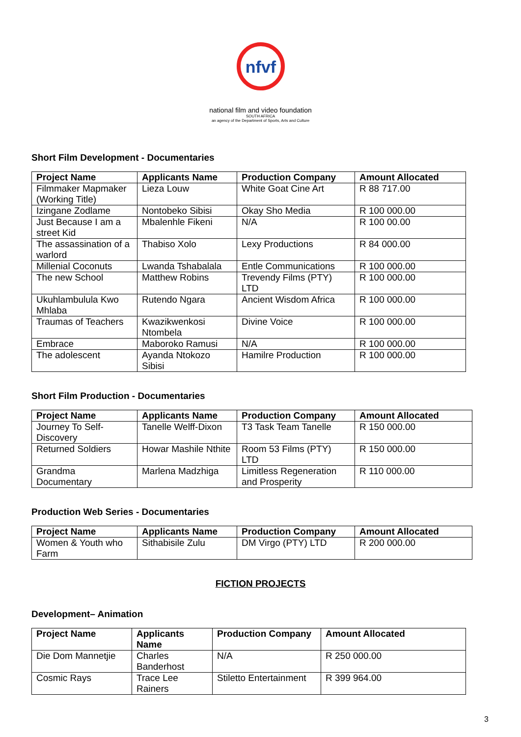nfvf
national film and video foundation
SOUTH AFRICA
an agency of the Department of Sports, Arts and Culture
Short Film Development - Documentaries
| Project Name | Applicants Name | Production Company | Amount Allocated |
| --- | --- | --- | --- |
| Filmmaker Mapmaker (Working Title) | Lieza Louw | White Goat Cine Art | R 88 717.00 |
| Izingane Zodlame | Nontobeko Sibisi | Okay Sho Media | R 100 000.00 |
| Just Because I am a street Kid | Mbalenhle Fikeni | N/A | R 100 00.00 |
| The assassination of a warlord | Thabiso Xolo | Lexy Productions | R 84 000.00 |
| Millenial Coconuts | Lwanda Tshabalala | Entle Communications | R 100 000.00 |
| The new School | Matthew Robins | Trevendy Films (PTY) LTD | R 100 000.00 |
| Ukuhlambulula Kwo Mhlaba | Rutendo Ngara | Ancient Wisdom Africa | R 100 000.00 |
| Traumas of Teachers | Kwazikwenkosi Ntombela | Divine Voice | R 100 000.00 |
| Embrace | Maboroko Ramusi | N/A | R 100 000.00 |
| The adolescent | Ayanda Ntokozo Sibisi | Hamilre Production | R 100 000.00 |
Short Film Production - Documentaries
| Project Name | Applicants Name | Production Company | Amount Allocated |
| --- | --- | --- | --- |
| Journey To Self-Discovery | Tanelle Welff-Dixon | T3 Task Team Tanelle | R 150 000.00 |
| Returned Soldiers | Howar Mashile Nthite | Room 53 Films (PTY) LTD | R 150 000.00 |
| Grandma Documentary | Marlena Madzhiga | Limitless Regeneration and Prosperity | R 110 000.00 |
Production Web Series - Documentaries
| Project Name | Applicants Name | Production Company | Amount Allocated |
| --- | --- | --- | --- |
| Women & Youth who Farm | Sithabisile Zulu | DM Virgo (PTY) LTD | R 200 000.00 |
FICTION PROJECTS
Development– Animation
| Project Name | Applicants Name | Production Company | Amount Allocated |
| --- | --- | --- | --- |
| Die Dom Mannetjie | Charles Banderhost | N/A | R 250 000.00 |
| Cosmic Rays | Trace Lee Rainers | Stiletto Entertainment | R 399 964.00 |
3